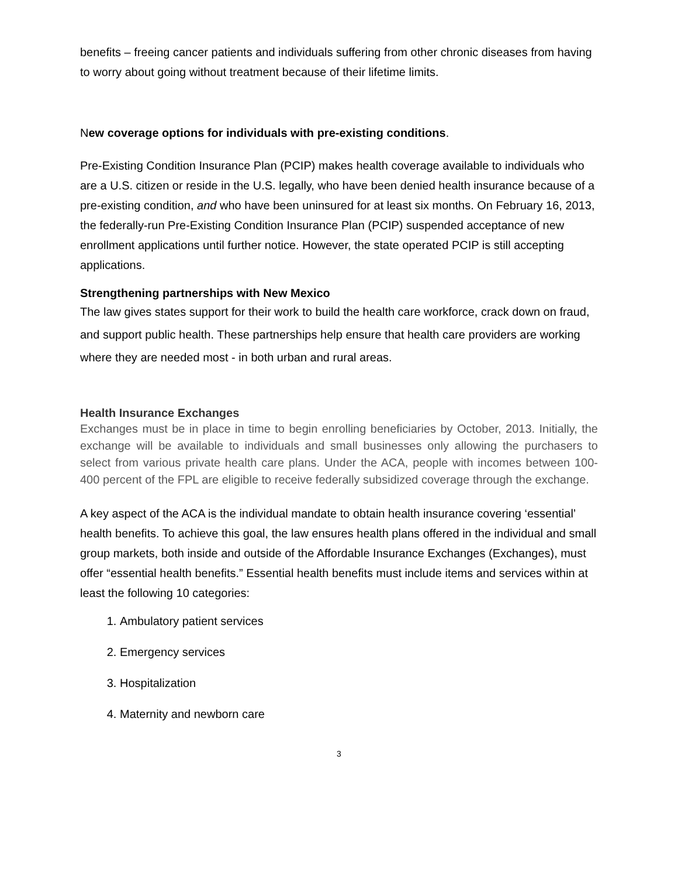benefits – freeing cancer patients and individuals suffering from other chronic diseases from having to worry about going without treatment because of their lifetime limits.
New coverage options for individuals with pre-existing conditions.
Pre-Existing Condition Insurance Plan (PCIP) makes health coverage available to individuals who are a U.S. citizen or reside in the U.S. legally, who have been denied health insurance because of a pre-existing condition, and who have been uninsured for at least six months. On February 16, 2013, the federally-run Pre-Existing Condition Insurance Plan (PCIP) suspended acceptance of new enrollment applications until further notice. However, the state operated PCIP is still accepting applications.
Strengthening partnerships with New Mexico
The law gives states support for their work to build the health care workforce, crack down on fraud, and support public health. These partnerships help ensure that health care providers are working where they are needed most - in both urban and rural areas.
Health Insurance Exchanges
Exchanges must be in place in time to begin enrolling beneficiaries by October, 2013. Initially, the exchange will be available to individuals and small businesses only allowing the purchasers to select from various private health care plans. Under the ACA, people with incomes between 100-400 percent of the FPL are eligible to receive federally subsidized coverage through the exchange.
A key aspect of the ACA is the individual mandate to obtain health insurance covering ‘essential’ health benefits. To achieve this goal, the law ensures health plans offered in the individual and small group markets, both inside and outside of the Affordable Insurance Exchanges (Exchanges), must offer “essential health benefits.” Essential health benefits must include items and services within at least the following 10 categories:
1. Ambulatory patient services
2. Emergency services
3. Hospitalization
4. Maternity and newborn care
3